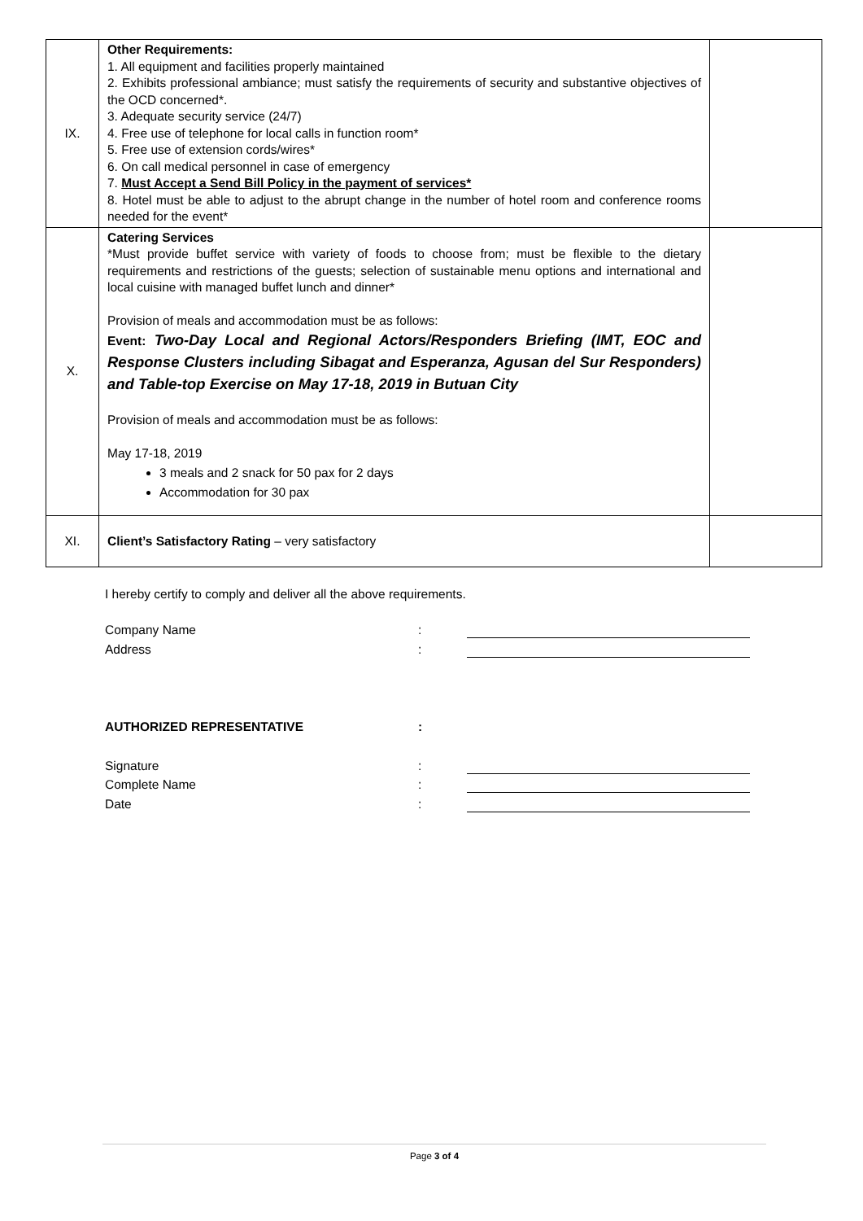| IX. | Other Requirements: 1. All equipment and facilities properly maintained 2. Exhibits professional ambiance; must satisfy the requirements of security and substantive objectives of the OCD concerned*. 3. Adequate security service (24/7) 4. Free use of telephone for local calls in function room* 5. Free use of extension cords/wires* 6. On call medical personnel in case of emergency 7. Must Accept a Send Bill Policy in the payment of services* 8. Hotel must be able to adjust to the abrupt change in the number of hotel room and conference rooms needed for the event* | |
| X. | Catering Services *Must provide buffet service with variety of foods to choose from; must be flexible to the dietary requirements and restrictions of the guests; selection of sustainable menu options and international and local cuisine with managed buffet lunch and dinner* Provision of meals and accommodation must be as follows: Event: Two-Day Local and Regional Actors/Responders Briefing (IMT, EOC and Response Clusters including Sibagat and Esperanza, Agusan del Sur Responders) and Table-top Exercise on May 17-18, 2019 in Butuan City Provision of meals and accommodation must be as follows: May 17-18, 2019 3 meals and 2 snack for 50 pax for 2 days Accommodation for 30 pax | |
| XI. | Client’s Satisfactory Rating – very satisfactory | |
I hereby certify to comply and deliver all the above requirements.
Company Name:
Address:
AUTHORIZED REPRESENTATIVE:
Signature:
Complete Name:
Date:
Page 3 of 4